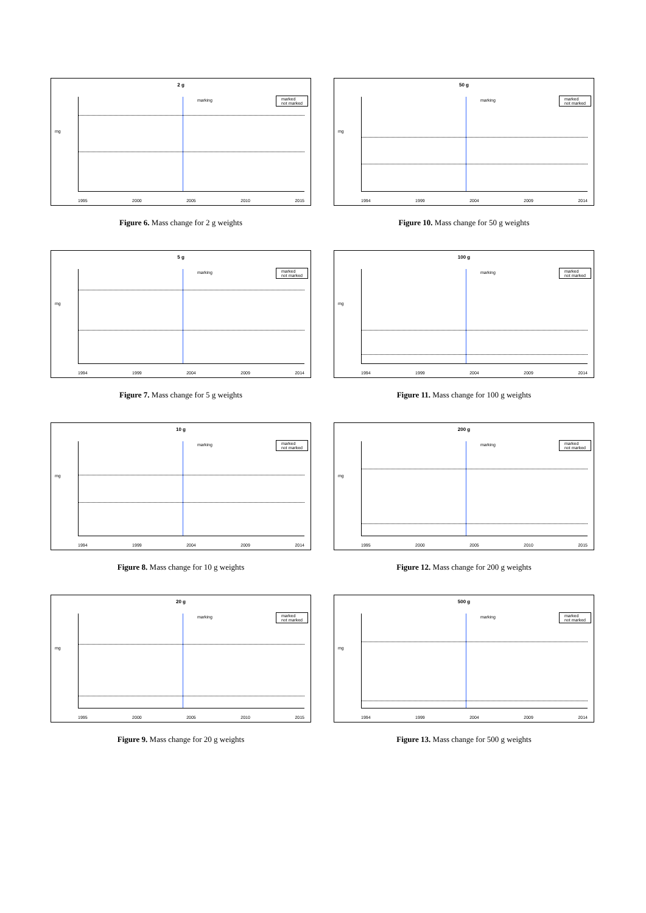2 g
marking
marked
not marked
mg
1995 2000 2005 2010 2015
Figure 6. Mass change for 2 g weights
50 g
marking
marked
not marked
mg
1994 1999 2004 2009 2014
Figure 10. Mass change for 50 g weights
5 g
marking
marked
not marked
mg
1994 1999 2004 2009 2014
Figure 7. Mass change for 5 g weights
100 g
marking
marked
not marked
mg
1994 1999 2004 2009 2014
Figure 11. Mass change for 100 g weights
10 g
marking
marked
not marked
mg
1994 1999 2004 2009 2014
Figure 8. Mass change for 10 g weights
200 g
marking
marked
not marked
mg
1995 2000 2005 2010 2015
Figure 12. Mass change for 200 g weights
20 g
marking
marked
not marked
mg
1995 2000 2005 2010 2015
Figure 9. Mass change for 20 g weights
500 g
marking
marked
not marked
mg
1994 1999 2004 2009 2014
Figure 13. Mass change for 500 g weights